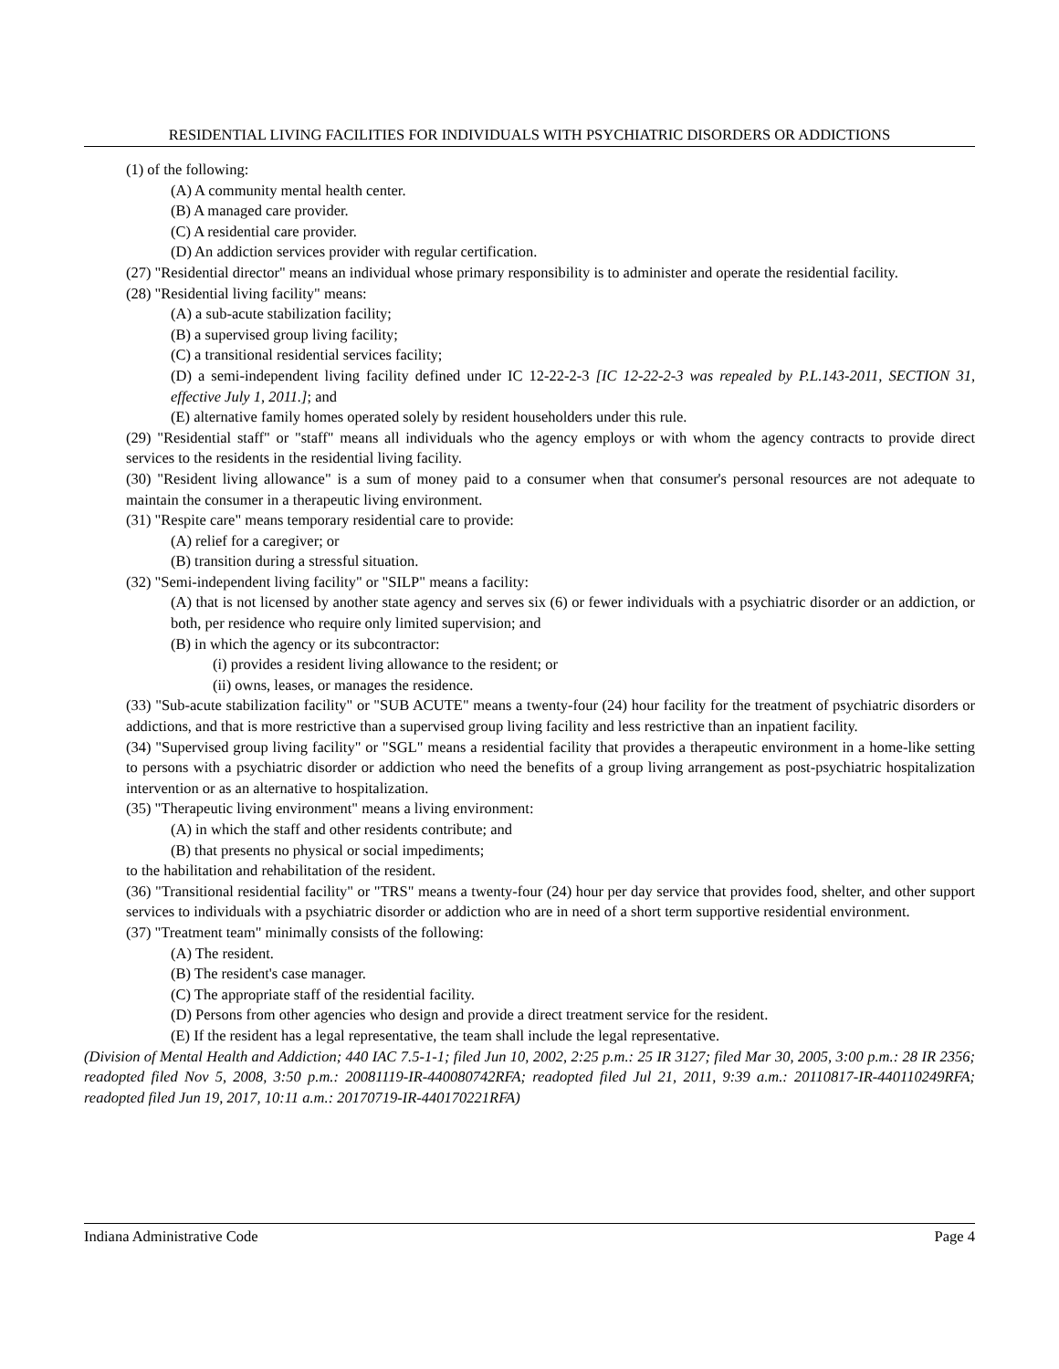RESIDENTIAL LIVING FACILITIES FOR INDIVIDUALS WITH PSYCHIATRIC DISORDERS OR ADDICTIONS
(1) of the following:
(A) A community mental health center.
(B) A managed care provider.
(C) A residential care provider.
(D) An addiction services provider with regular certification.
(27) "Residential director" means an individual whose primary responsibility is to administer and operate the residential facility.
(28) "Residential living facility" means:
(A) a sub-acute stabilization facility;
(B) a supervised group living facility;
(C) a transitional residential services facility;
(D) a semi-independent living facility defined under IC 12-22-2-3 [IC 12-22-2-3 was repealed by P.L.143-2011, SECTION 31, effective July 1, 2011.]; and
(E) alternative family homes operated solely by resident householders under this rule.
(29) "Residential staff" or "staff" means all individuals who the agency employs or with whom the agency contracts to provide direct services to the residents in the residential living facility.
(30) "Resident living allowance" is a sum of money paid to a consumer when that consumer's personal resources are not adequate to maintain the consumer in a therapeutic living environment.
(31) "Respite care" means temporary residential care to provide:
(A) relief for a caregiver; or
(B) transition during a stressful situation.
(32) "Semi-independent living facility" or "SILP" means a facility:
(A) that is not licensed by another state agency and serves six (6) or fewer individuals with a psychiatric disorder or an addiction, or both, per residence who require only limited supervision; and
(B) in which the agency or its subcontractor:
(i) provides a resident living allowance to the resident; or
(ii) owns, leases, or manages the residence.
(33) "Sub-acute stabilization facility" or "SUB ACUTE" means a twenty-four (24) hour facility for the treatment of psychiatric disorders or addictions, and that is more restrictive than a supervised group living facility and less restrictive than an inpatient facility.
(34) "Supervised group living facility" or "SGL" means a residential facility that provides a therapeutic environment in a home-like setting to persons with a psychiatric disorder or addiction who need the benefits of a group living arrangement as post-psychiatric hospitalization intervention or as an alternative to hospitalization.
(35) "Therapeutic living environment" means a living environment:
(A) in which the staff and other residents contribute; and
(B) that presents no physical or social impediments;
to the habilitation and rehabilitation of the resident.
(36) "Transitional residential facility" or "TRS" means a twenty-four (24) hour per day service that provides food, shelter, and other support services to individuals with a psychiatric disorder or addiction who are in need of a short term supportive residential environment.
(37) "Treatment team" minimally consists of the following:
(A) The resident.
(B) The resident's case manager.
(C) The appropriate staff of the residential facility.
(D) Persons from other agencies who design and provide a direct treatment service for the resident.
(E) If the resident has a legal representative, the team shall include the legal representative.
(Division of Mental Health and Addiction; 440 IAC 7.5-1-1; filed Jun 10, 2002, 2:25 p.m.: 25 IR 3127; filed Mar 30, 2005, 3:00 p.m.: 28 IR 2356; readopted filed Nov 5, 2008, 3:50 p.m.: 20081119-IR-440080742RFA; readopted filed Jul 21, 2011, 9:39 a.m.: 20110817-IR-440110249RFA; readopted filed Jun 19, 2017, 10:11 a.m.: 20170719-IR-440170221RFA)
Indiana Administrative Code Page 4